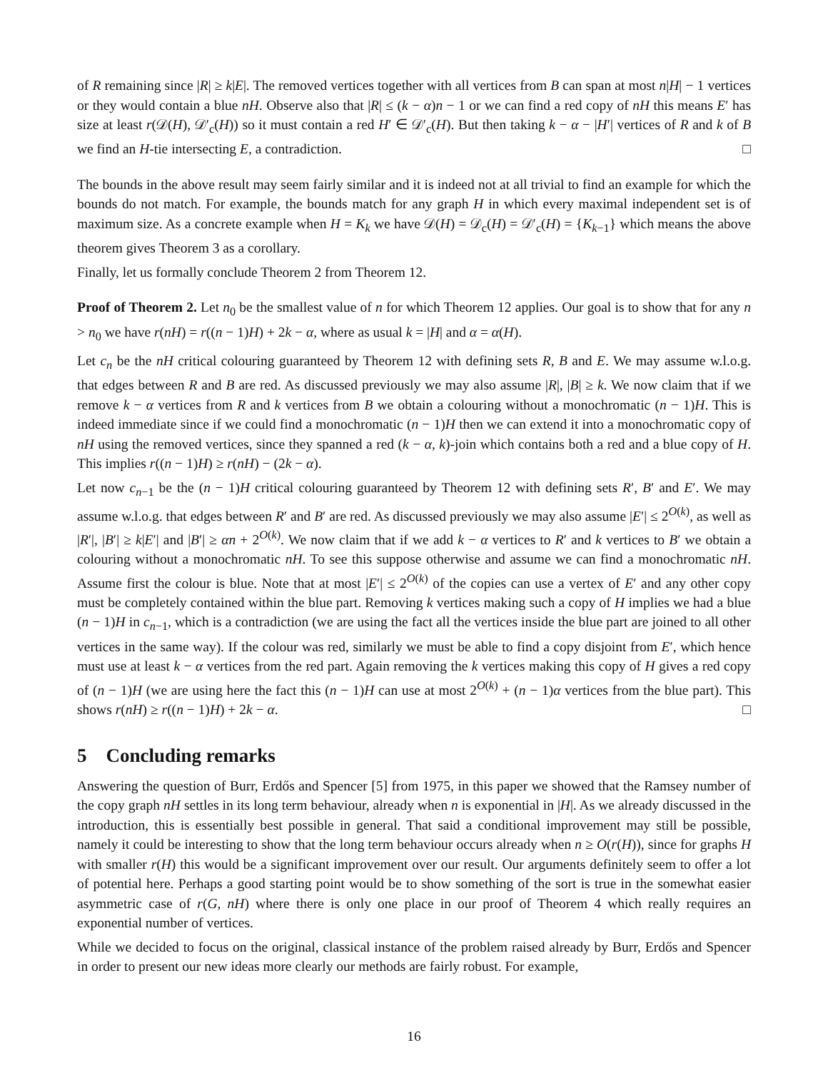of R remaining since |R| ≥ k|E|. The removed vertices together with all vertices from B can span at most n|H| − 1 vertices or they would contain a blue nH. Observe also that |R| ≤ (k − α)n − 1 or we can find a red copy of nH this means E′ has size at least r(𝒟(H), 𝒟′<sub>c</sub>(H)) so it must contain a red H′ ∈ 𝒟′<sub>c</sub>(H). But then taking k − α − |H′| vertices of R and k of B we find an H-tie intersecting E, a contradiction. □
The bounds in the above result may seem fairly similar and it is indeed not at all trivial to find an example for which the bounds do not match. For example, the bounds match for any graph H in which every maximal independent set is of maximum size. As a concrete example when H = K<sub>k</sub> we have 𝒟(H) = 𝒟<sub>c</sub>(H) = 𝒟′<sub>c</sub>(H) = {K<sub>k−1</sub>} which means the above theorem gives Theorem 3 as a corollary.
Finally, let us formally conclude Theorem 2 from Theorem 12.
Proof of Theorem 2. Let n<sub>0</sub> be the smallest value of n for which Theorem 12 applies. Our goal is to show that for any n > n<sub>0</sub> we have r(nH) = r((n − 1)H) + 2k − α, where as usual k = |H| and α = α(H).
Let c<sub>n</sub> be the nH critical colouring guaranteed by Theorem 12 with defining sets R, B and E. We may assume w.l.o.g. that edges between R and B are red. As discussed previously we may also assume |R|, |B| ≥ k. We now claim that if we remove k − α vertices from R and k vertices from B we obtain a colouring without a monochromatic (n − 1)H. This is indeed immediate since if we could find a monochromatic (n − 1)H then we can extend it into a monochromatic copy of nH using the removed vertices, since they spanned a red (k − α, k)-join which contains both a red and a blue copy of H. This implies r((n − 1)H) ≥ r(nH) − (2k − α).
Let now c<sub>n−1</sub> be the (n − 1)H critical colouring guaranteed by Theorem 12 with defining sets R′, B′ and E′. We may assume w.l.o.g. that edges between R′ and B′ are red. As discussed previously we may also assume |E′| ≤ 2<sup>O(k)</sup>, as well as |R′|, |B′| ≥ k|E′| and |B′| ≥ αn + 2<sup>O(k)</sup>. We now claim that if we add k − α vertices to R′ and k vertices to B′ we obtain a colouring without a monochromatic nH. To see this suppose otherwise and assume we can find a monochromatic nH. Assume first the colour is blue. Note that at most |E′| ≤ 2<sup>O(k)</sup> of the copies can use a vertex of E′ and any other copy must be completely contained within the blue part. Removing k vertices making such a copy of H implies we had a blue (n − 1)H in c<sub>n−1</sub>, which is a contradiction (we are using the fact all the vertices inside the blue part are joined to all other vertices in the same way). If the colour was red, similarly we must be able to find a copy disjoint from E′, which hence must use at least k − α vertices from the red part. Again removing the k vertices making this copy of H gives a red copy of (n − 1)H (we are using here the fact this (n − 1)H can use at most 2<sup>O(k)</sup> + (n − 1)α vertices from the blue part). This shows r(nH) ≥ r((n − 1)H) + 2k − α. □
5 Concluding remarks
Answering the question of Burr, Erdős and Spencer [5] from 1975, in this paper we showed that the Ramsey number of the copy graph nH settles in its long term behaviour, already when n is exponential in |H|. As we already discussed in the introduction, this is essentially best possible in general. That said a conditional improvement may still be possible, namely it could be interesting to show that the long term behaviour occurs already when n ≥ O(r(H)), since for graphs H with smaller r(H) this would be a significant improvement over our result. Our arguments definitely seem to offer a lot of potential here. Perhaps a good starting point would be to show something of the sort is true in the somewhat easier asymmetric case of r(G, nH) where there is only one place in our proof of Theorem 4 which really requires an exponential number of vertices.
While we decided to focus on the original, classical instance of the problem raised already by Burr, Erdős and Spencer in order to present our new ideas more clearly our methods are fairly robust. For example,
16